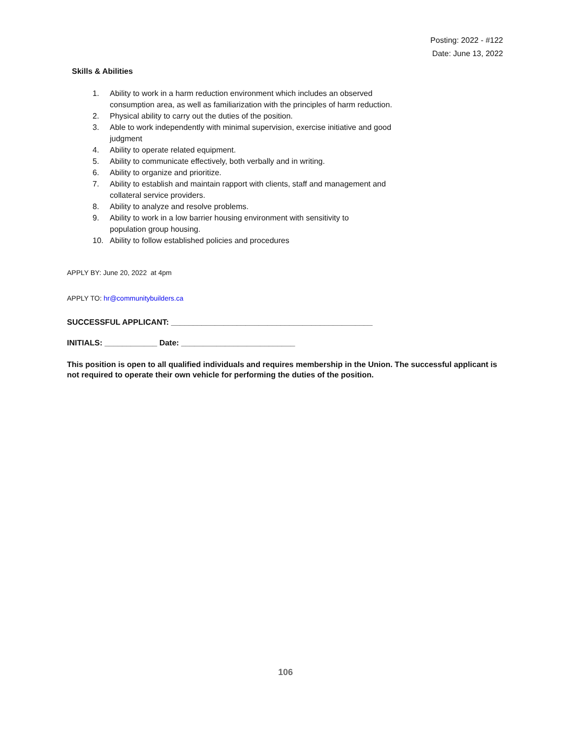Posting: 2022 - #122
Date: June 13, 2022
Skills & Abilities
1. Ability to work in a harm reduction environment which includes an observed
consumption area, as well as familiarization with the principles of harm reduction.
2. Physical ability to carry out the duties of the position.
3. Able to work independently with minimal supervision, exercise initiative and good
judgment
4. Ability to operate related equipment.
5. Ability to communicate effectively, both verbally and in writing.
6. Ability to organize and prioritize.
7. Ability to establish and maintain rapport with clients, staff and management and
collateral service providers.
8. Ability to analyze and resolve problems.
9. Ability to work in a low barrier housing environment with sensitivity to
population group housing.
10. Ability to follow established policies and procedures
APPLY BY: June 20, 2022 at 4pm
APPLY TO: hr@communitybuilders.ca
SUCCESSFUL APPLICANT: ______________________________________________
INITIALS: ____________ Date: __________________________
This position is open to all qualified individuals and requires membership in the Union. The successful applicant is not required to operate their own vehicle for performing the duties of the position.
106